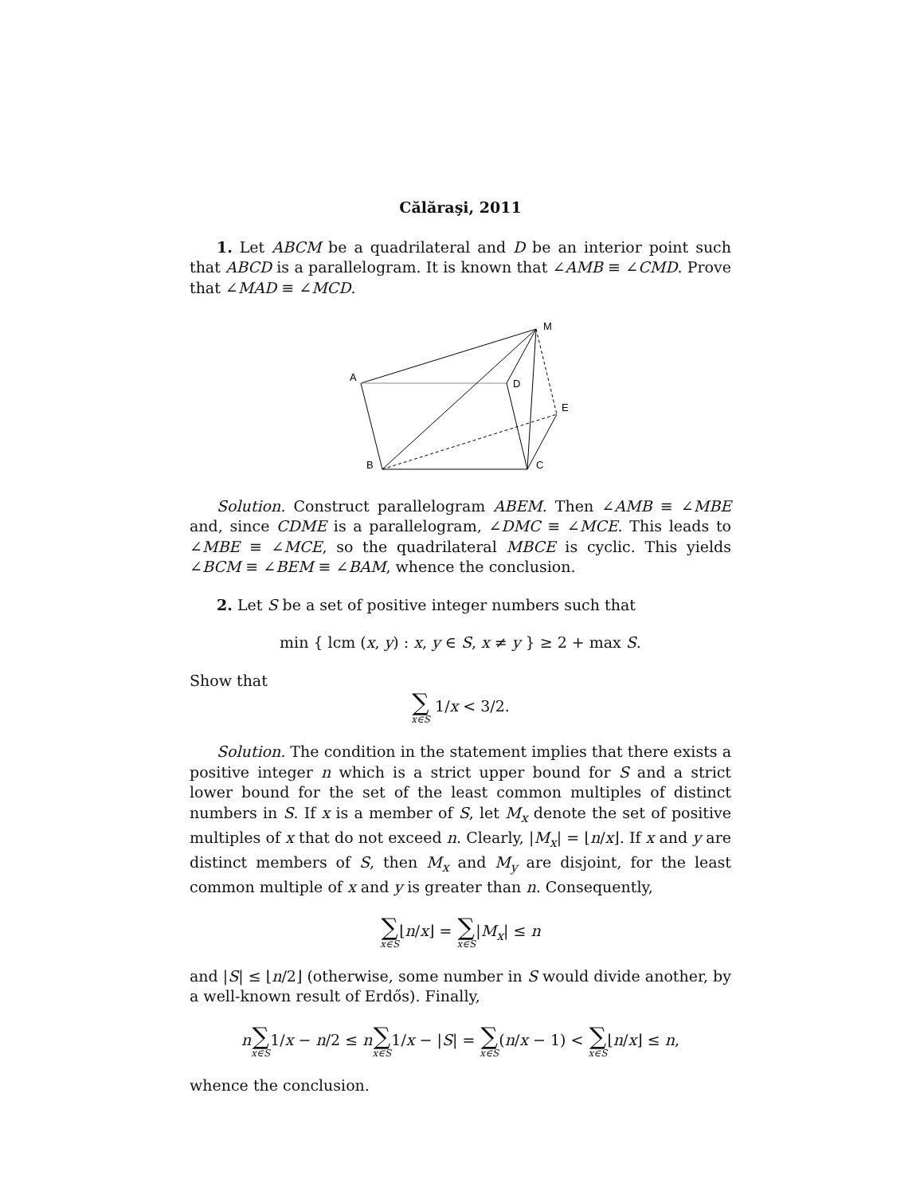Călăraşi, 2011
1. Let ABCM be a quadrilateral and D be an interior point such that ABCD is a parallelogram. It is known that ∠AMB ≡ ∠CMD. Prove that ∠MAD ≡ ∠MCD.
M
A
D
E
B
C
Solution. Construct parallelogram ABEM. Then ∠AMB ≡ ∠MBE and, since CDME is a parallelogram, ∠DMC ≡ ∠MCE. This leads to ∠MBE ≡ ∠MCE, so the quadrilateral MBCE is cyclic. This yields ∠BCM ≡ ∠BEM ≡ ∠BAM, whence the conclusion.
2. Let S be a set of positive integer numbers such that
min { lcm (x, y) : x, y ∈ S, x ≠ y } ≥ 2 + max S.
Show that
∑ x∈S 1/x < 3/2.
Solution. The condition in the statement implies that there exists a positive integer n which is a strict upper bound for S and a strict lower bound for the set of the least common multiples of distinct numbers in S. If x is a member of S, let M<sub>x</sub> denote the set of positive multiples of x that do not exceed n. Clearly, |M<sub>x</sub>| = ⌊n/x⌋. If x and y are distinct members of S, then M<sub>x</sub> and M<sub>y</sub> are disjoint, for the least common multiple of x and y is greater than n. Consequently,
∑ x∈S⌊n/x⌋ = ∑ x∈S|M<sub>x</sub>| ≤ n
and |S| ≤ ⌊n/2⌋ (otherwise, some number in S would divide another, by a well-known result of Erdős). Finally,
n∑ x∈S1/x − n/2 ≤ n∑ x∈S1/x − |S| = ∑ x∈S(n/x − 1) < ∑ x∈S⌊n/x⌋ ≤ n,
whence the conclusion.